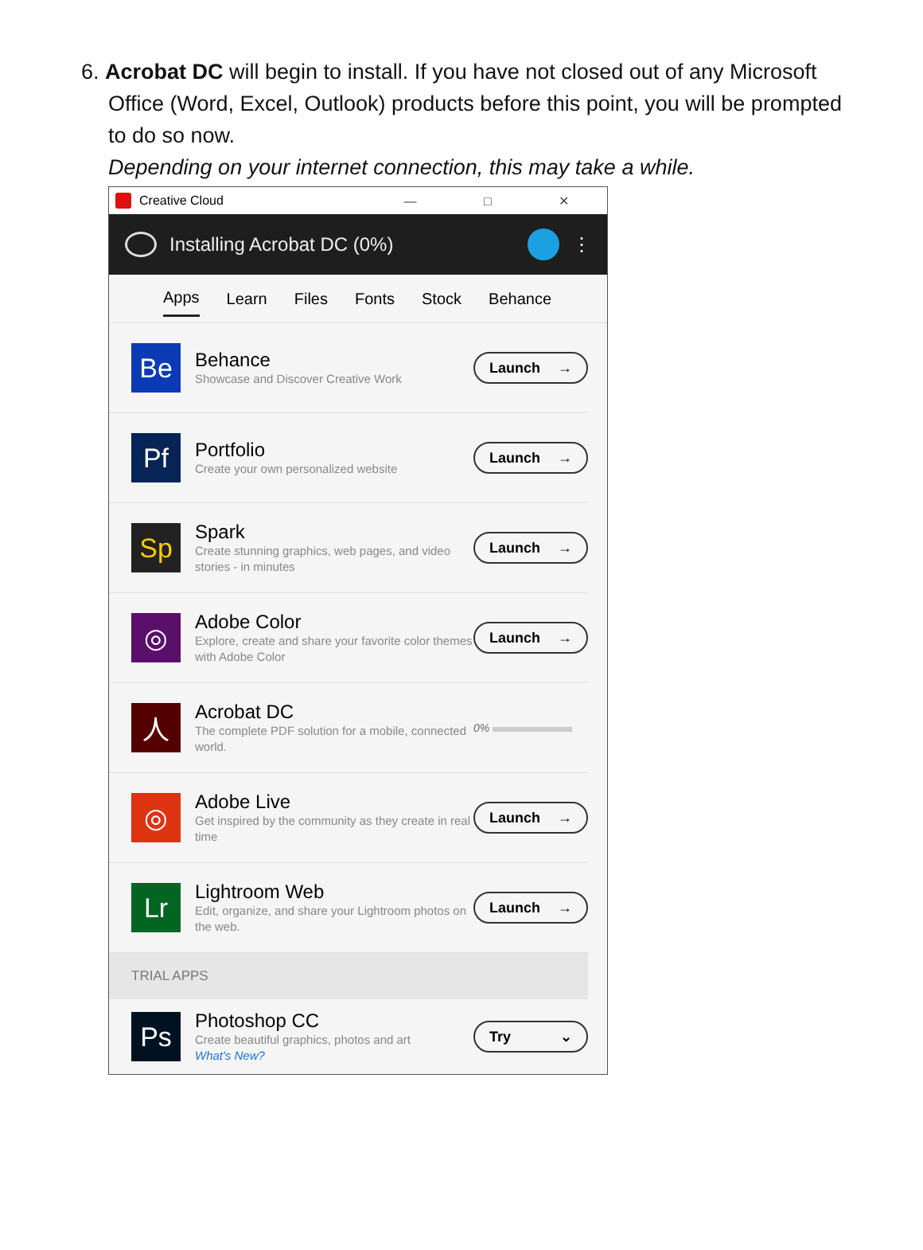6. Acrobat DC will begin to install. If you have not closed out of any Microsoft
Office (Word, Excel, Outlook) products before this point, you will be prompted to do so now.
Depending on your internet connection, this may take a while.
Creative Cloud — □ ✕
Installing Acrobat DC (0%) ⋮
Apps Learn Files Fonts Stock Behance
Be
Behance
Showcase and Discover Creative Work
Launch →
Pf
Portfolio
Create your own personalized website
Launch →
Sp
Spark
Create stunning graphics, web pages, and video stories - in minutes
Launch →
◎
Adobe Color
Explore, create and share your favorite color themes with Adobe Color
Launch →
人
Acrobat DC
The complete PDF solution for a mobile, connected world.
0%
◎
Adobe Live
Get inspired by the community as they create in real time
Launch →
Lr
Lightroom Web
Edit, organize, and share your Lightroom photos on the web.
Launch →
TRIAL APPS
Ps
Photoshop CC
Create beautiful graphics, photos and art
What's New?
Try ⌄